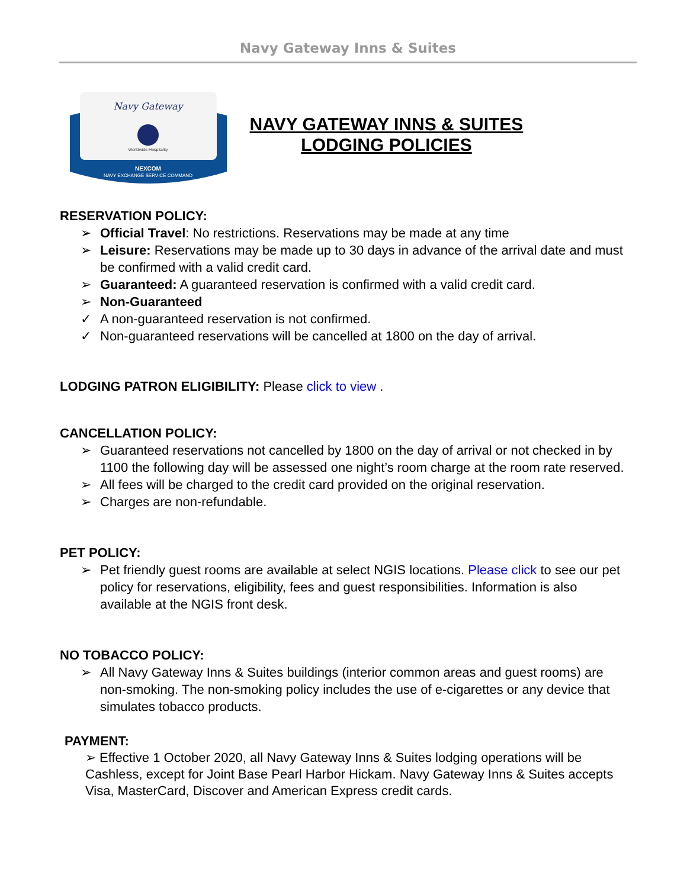Navy Gateway Inns & Suites
Navy Gateway
Worldwide Hospitality
NEXCOM
NAVY EXCHANGE SERVICE COMMAND
NAVY GATEWAY INNS & SUITES
LODGING POLICIES
RESERVATION POLICY:
➢ Official Travel: No restrictions. Reservations may be made at any time
➢ Leisure: Reservations may be made up to 30 days in advance of the arrival date and must be confirmed with a valid credit card.
➢ Guaranteed: A guaranteed reservation is confirmed with a valid credit card.
➢ Non-Guaranteed
✓ A non-guaranteed reservation is not confirmed.
✓ Non-guaranteed reservations will be cancelled at 1800 on the day of arrival.
LODGING PATRON ELIGIBILITY: Please click to view .
CANCELLATION POLICY:
➢ Guaranteed reservations not cancelled by 1800 on the day of arrival or not checked in by 1100 the following day will be assessed one night’s room charge at the room rate reserved.
➢ All fees will be charged to the credit card provided on the original reservation.
➢ Charges are non-refundable.
PET POLICY:
➢ Pet friendly guest rooms are available at select NGIS locations. Please click to see our pet policy for reservations, eligibility, fees and guest responsibilities. Information is also available at the NGIS front desk.
NO TOBACCO POLICY:
➢ All Navy Gateway Inns & Suites buildings (interior common areas and guest rooms) are non-smoking. The non-smoking policy includes the use of e-cigarettes or any device that simulates tobacco products.
PAYMENT:
➢ Effective 1 October 2020, all Navy Gateway Inns & Suites lodging operations will be Cashless, except for Joint Base Pearl Harbor Hickam. Navy Gateway Inns & Suites accepts Visa, MasterCard, Discover and American Express credit cards.